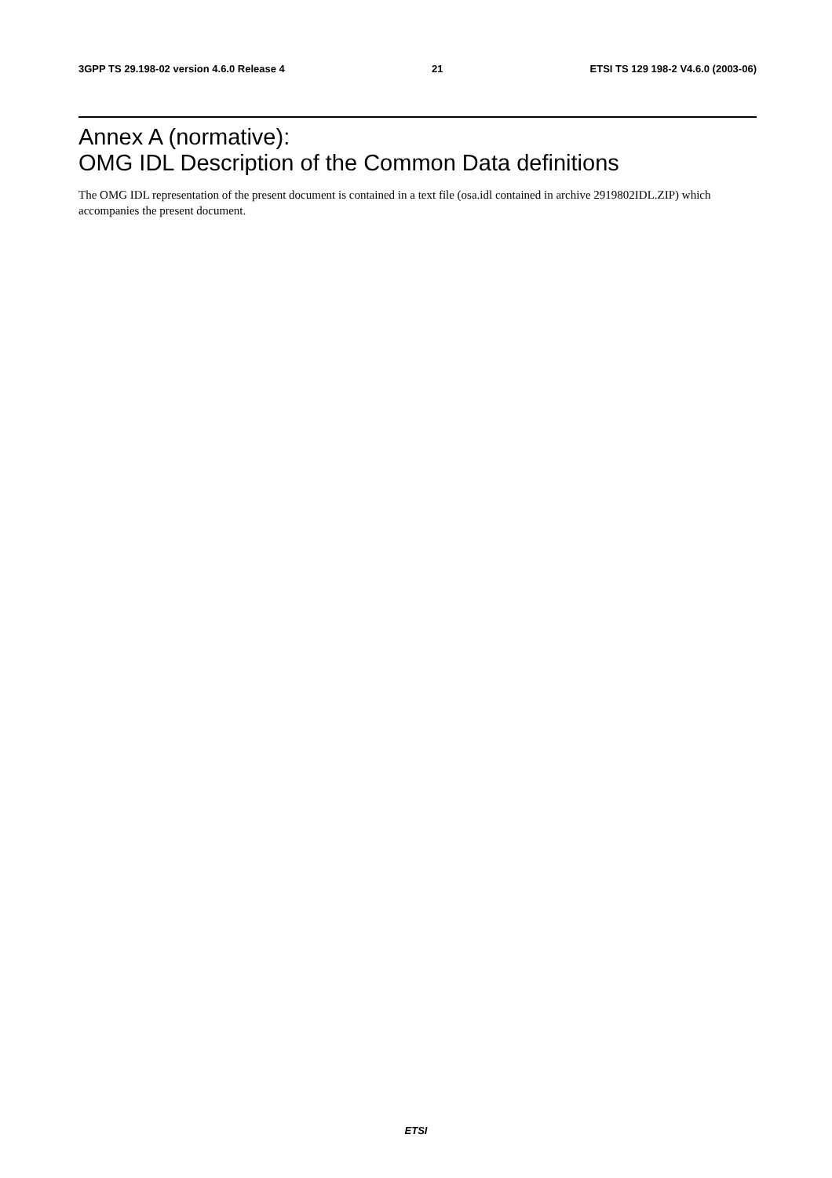3GPP TS 29.198-02 version 4.6.0 Release 4 21 ETSI TS 129 198-2 V4.6.0 (2003-06)
Annex A (normative):
OMG IDL Description of the Common Data definitions
The OMG IDL representation of the present document is contained in a text file (osa.idl contained in archive 2919802IDL.ZIP) which accompanies the present document.
ETSI